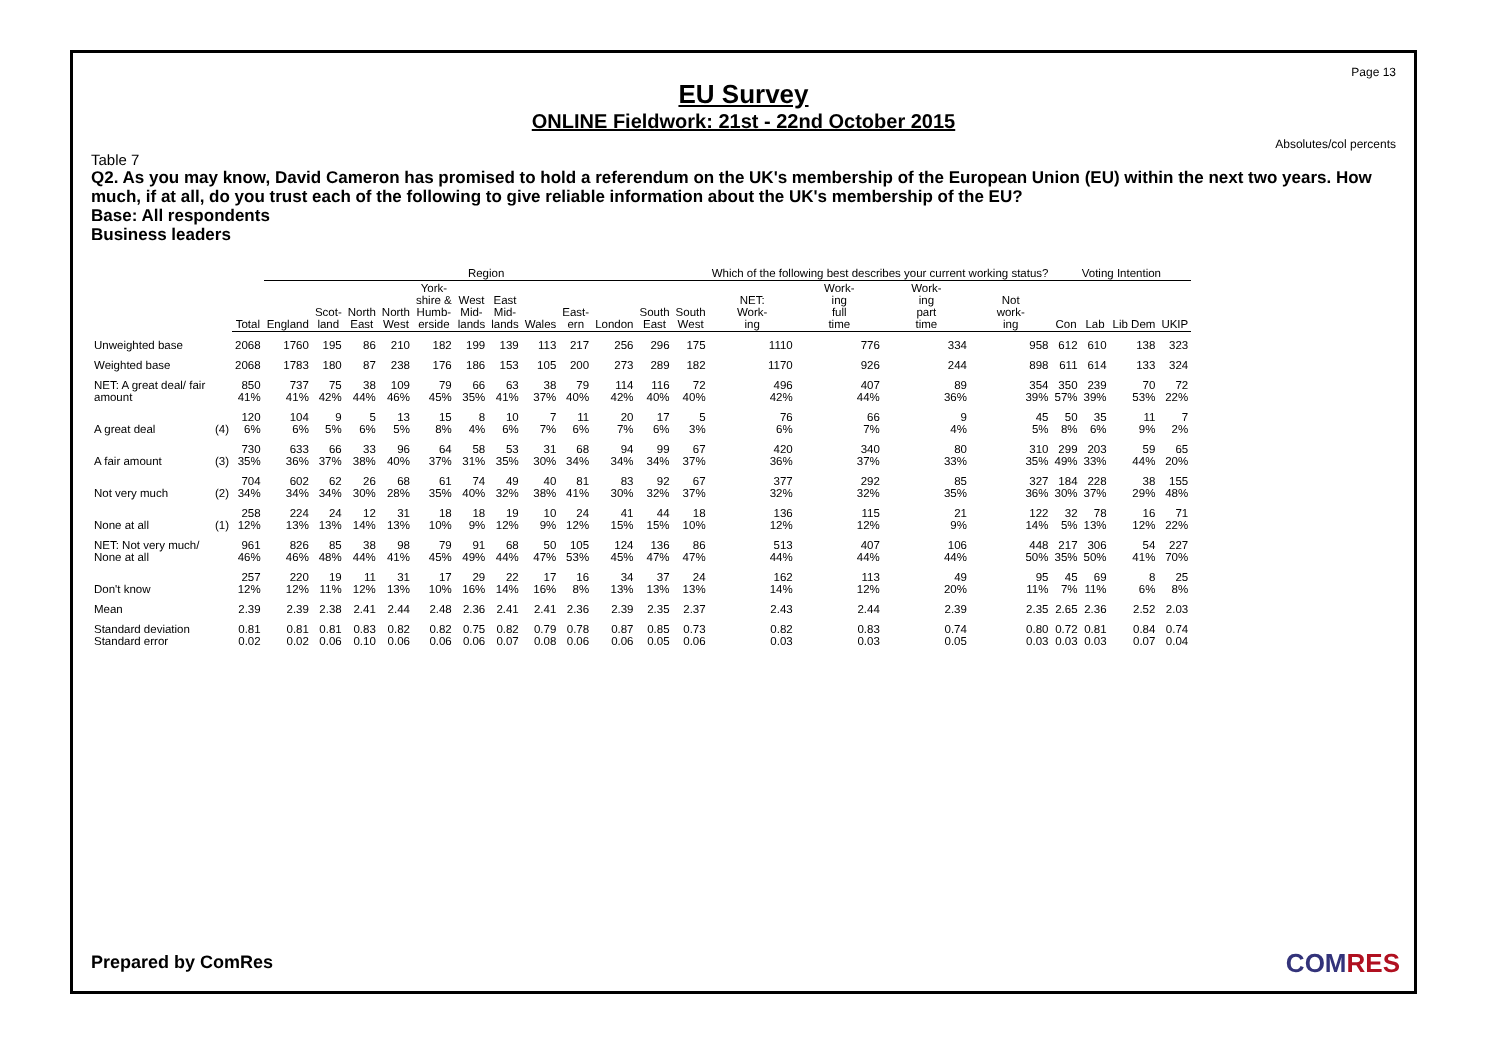Page 13
EU Survey
ONLINE Fieldwork: 21st - 22nd October 2015
Absolutes/col percents
Table 7
Q2. As you may know, David Cameron has promised to hold a referendum on the UK's membership of the European Union (EU) within the next two years. How much, if at all, do you trust each of the following to give reliable information about the UK's membership of the EU?
Base: All respondents
Business leaders
| | | | Region | | | | | | | | | | | | Which of the following best describes your current working status? | | | | Voting Intention | | | |
| --- | --- | --- | --- | --- | --- | --- | --- | --- | --- | --- | --- | --- | --- | --- | --- | --- | --- | --- | --- | --- | --- | --- |
| | | Total | England | Scot- land | North East | North West | York- shire & Humb- erside | West Mid- lands | East Mid- lands | Wales | East- ern | London | South East | South West | NET: Work- ing | Work- ing full time | Work- ing part time | Not work- ing | Con | Lab | Lib Dem | UKIP |
| Unweighted base | | 2068 | 1760 | 195 | 86 | 210 | 182 | 199 | 139 | 113 | 217 | 256 | 296 | 175 | 1110 | 776 | 334 | 958 | 612 | 610 | 138 | 323 |
| Weighted base | | 2068 | 1783 | 180 | 87 | 238 | 176 | 186 | 153 | 105 | 200 | 273 | 289 | 182 | 1170 | 926 | 244 | 898 | 611 | 614 | 133 | 324 |
| NET: A great deal/ fair amount | | 850 41% | 737 41% | 75 42% | 38 44% | 109 46% | 79 45% | 66 35% | 63 41% | 38 37% | 79 40% | 114 42% | 116 40% | 72 40% | 496 42% | 407 44% | 89 36% | 354 39% | 350 57% | 239 39% | 70 53% | 72 22% |
| A great deal | (4) | 120 6% | 104 6% | 9 5% | 5 6% | 13 5% | 15 8% | 8 4% | 10 6% | 7 7% | 11 6% | 20 7% | 17 6% | 5 3% | 76 6% | 66 7% | 9 4% | 45 5% | 50 8% | 35 6% | 11 9% | 7 2% |
| A fair amount | (3) | 730 35% | 633 36% | 66 37% | 33 38% | 96 40% | 64 37% | 58 31% | 53 35% | 31 30% | 68 34% | 94 34% | 99 34% | 67 37% | 420 36% | 340 37% | 80 33% | 310 35% | 299 49% | 203 33% | 59 44% | 65 20% |
| Not very much | (2) | 704 34% | 602 34% | 62 34% | 26 30% | 68 28% | 61 35% | 74 40% | 49 32% | 40 38% | 81 41% | 83 30% | 92 32% | 67 37% | 377 32% | 292 32% | 85 35% | 327 36% | 184 30% | 228 37% | 38 29% | 155 48% |
| None at all | (1) | 258 12% | 224 13% | 24 13% | 12 14% | 31 13% | 18 10% | 18 9% | 19 12% | 10 9% | 24 12% | 41 15% | 44 15% | 18 10% | 136 12% | 115 12% | 21 9% | 122 14% | 32 5% | 78 13% | 16 12% | 71 22% |
| NET: Not very much/ None at all | | 961 46% | 826 46% | 85 48% | 38 44% | 98 41% | 79 45% | 91 49% | 68 44% | 50 47% | 105 53% | 124 45% | 136 47% | 86 47% | 513 44% | 407 44% | 106 44% | 448 50% | 217 35% | 306 50% | 54 41% | 227 70% |
| Don't know | | 257 12% | 220 12% | 19 11% | 11 12% | 31 13% | 17 10% | 29 16% | 22 14% | 17 16% | 16 8% | 34 13% | 37 13% | 24 13% | 162 14% | 113 12% | 49 20% | 95 11% | 45 7% | 69 11% | 8 6% | 25 8% |
| Mean | | 2.39 | 2.39 | 2.38 | 2.41 | 2.44 | 2.48 | 2.36 | 2.41 | 2.41 | 2.36 | 2.39 | 2.35 | 2.37 | 2.43 | 2.44 | 2.39 | 2.35 | 2.65 | 2.36 | 2.52 | 2.03 |
| Standard deviation Standard error | | 0.81 0.02 | 0.81 0.02 | 0.81 0.06 | 0.83 0.10 | 0.82 0.06 | 0.82 0.06 | 0.75 0.06 | 0.82 0.07 | 0.79 0.08 | 0.78 0.06 | 0.87 0.06 | 0.85 0.05 | 0.73 0.06 | 0.82 0.03 | 0.83 0.03 | 0.74 0.05 | 0.80 0.03 | 0.72 0.03 | 0.81 0.03 | 0.84 0.07 | 0.74 0.04 |
Prepared by ComRes COMRES